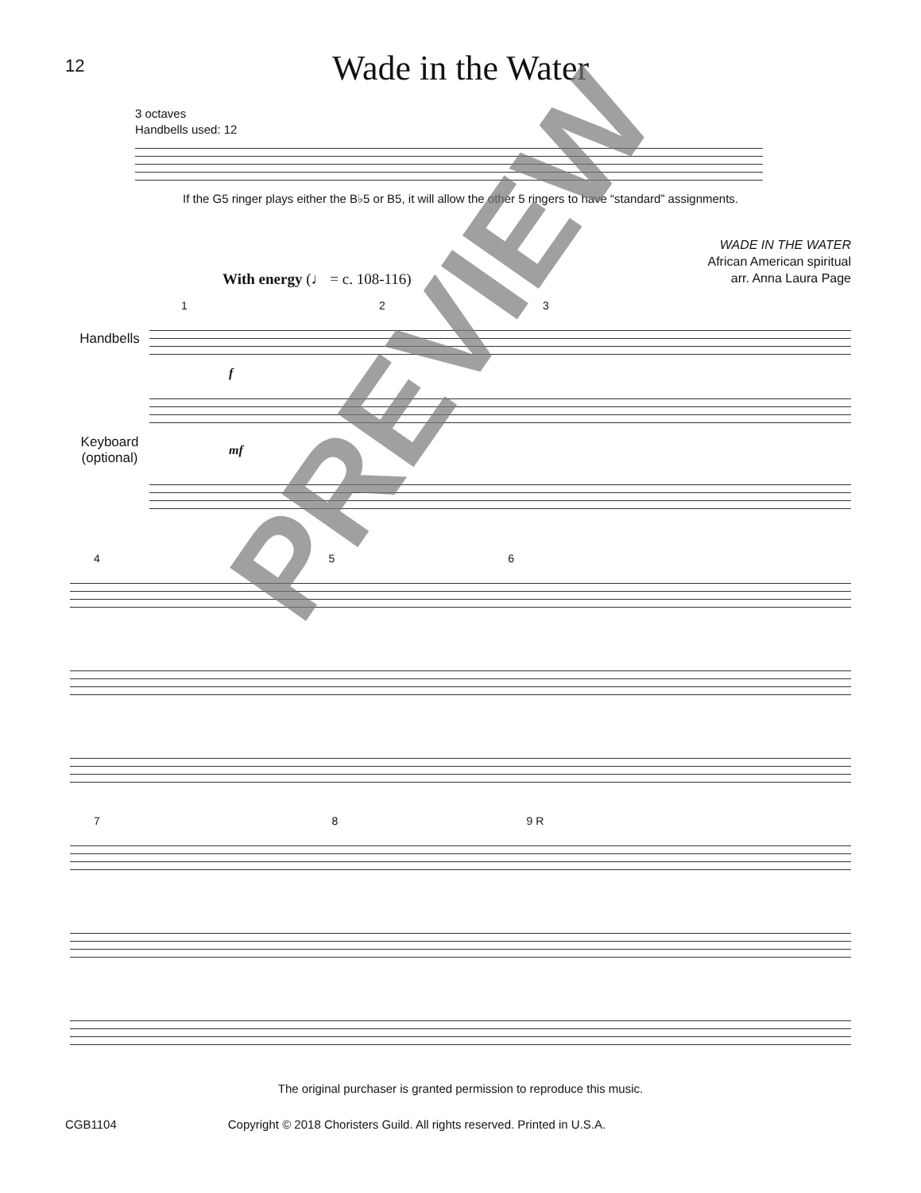12
Wade in the Water
3 octaves
Handbells used: 12
If the G5 ringer plays either the B♭5 or B5, it will allow the other 5 ringers to have “standard” assignments.
WADE IN THE WATER
African American spiritual
arr. Anna Laura Page
With energy (♩ = c. 108-116)
1 2 3
Handbells
f
Keyboard
(optional)
mf
4 5 6
7 8 9 R
PREVIEW
The original purchaser is granted permission to reproduce this music.
CGB1104 Copyright © 2018 Choristers Guild. All rights reserved. Printed in U.S.A.